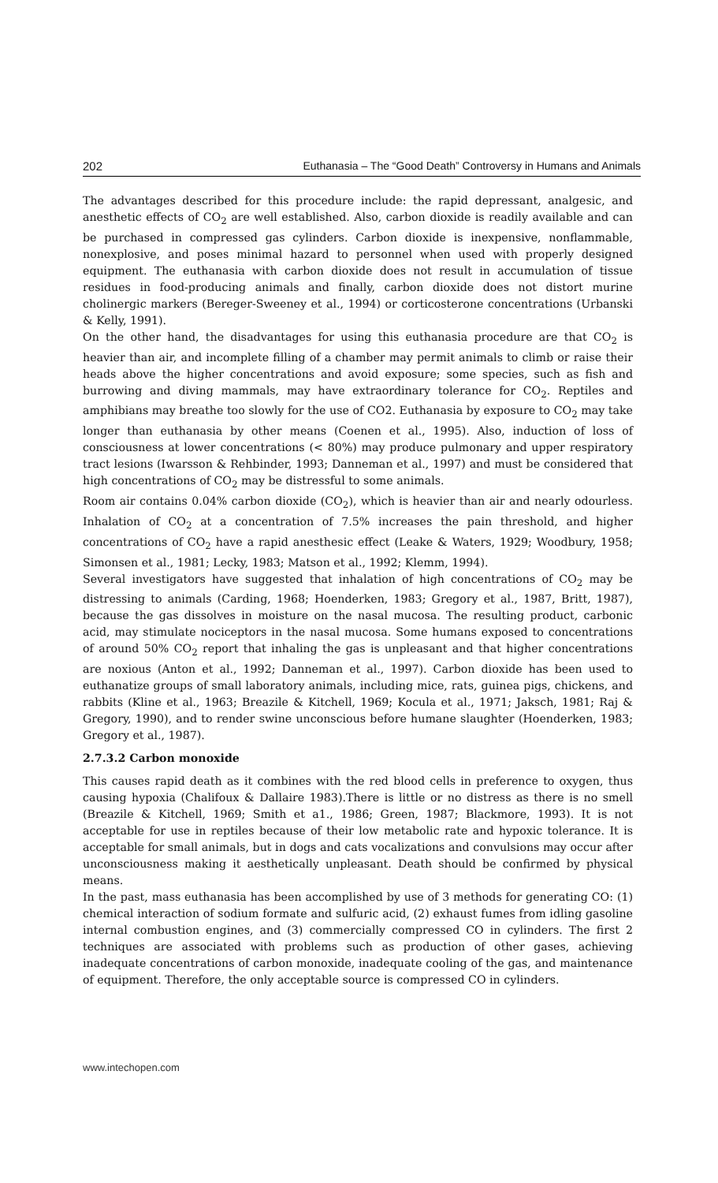202 Euthanasia – The “Good Death” Controversy in Humans and Animals
The advantages described for this procedure include: the rapid depressant, analgesic, and anesthetic effects of CO<sub>2</sub> are well established. Also, carbon dioxide is readily available and can be purchased in compressed gas cylinders. Carbon dioxide is inexpensive, nonflammable, nonexplosive, and poses minimal hazard to personnel when used with properly designed equipment. The euthanasia with carbon dioxide does not result in accumulation of tissue residues in food-producing animals and finally, carbon dioxide does not distort murine cholinergic markers (Bereger-Sweeney et al., 1994) or corticosterone concentrations (Urbanski & Kelly, 1991).
On the other hand, the disadvantages for using this euthanasia procedure are that CO<sub>2</sub> is heavier than air, and incomplete filling of a chamber may permit animals to climb or raise their heads above the higher concentrations and avoid exposure; some species, such as fish and burrowing and diving mammals, may have extraordinary tolerance for CO<sub>2</sub>. Reptiles and amphibians may breathe too slowly for the use of CO2. Euthanasia by exposure to CO<sub>2</sub> may take longer than euthanasia by other means (Coenen et al., 1995). Also, induction of loss of consciousness at lower concentrations (< 80%) may produce pulmonary and upper respiratory tract lesions (Iwarsson & Rehbinder, 1993; Danneman et al., 1997) and must be considered that high concentrations of CO<sub>2</sub> may be distressful to some animals.
Room air contains 0.04% carbon dioxide (CO<sub>2</sub>), which is heavier than air and nearly odourless. Inhalation of CO<sub>2</sub> at a concentration of 7.5% increases the pain threshold, and higher concentrations of CO<sub>2</sub> have a rapid anesthesic effect (Leake & Waters, 1929; Woodbury, 1958; Simonsen et al., 1981; Lecky, 1983; Matson et al., 1992; Klemm, 1994).
Several investigators have suggested that inhalation of high concentrations of CO<sub>2</sub> may be distressing to animals (Carding, 1968; Hoenderken, 1983; Gregory et al., 1987, Britt, 1987), because the gas dissolves in moisture on the nasal mucosa. The resulting product, carbonic acid, may stimulate nociceptors in the nasal mucosa. Some humans exposed to concentrations of around 50% CO<sub>2</sub> report that inhaling the gas is unpleasant and that higher concentrations are noxious (Anton et al., 1992; Danneman et al., 1997). Carbon dioxide has been used to euthanatize groups of small laboratory animals, including mice, rats, guinea pigs, chickens, and rabbits (Kline et al., 1963; Breazile & Kitchell, 1969; Kocula et al., 1971; Jaksch, 1981; Raj & Gregory, 1990), and to render swine unconscious before humane slaughter (Hoenderken, 1983; Gregory et al., 1987).
2.7.3.2 Carbon monoxide
This causes rapid death as it combines with the red blood cells in preference to oxygen, thus causing hypoxia (Chalifoux & Dallaire 1983).There is little or no distress as there is no smell (Breazile & Kitchell, 1969; Smith et a1., 1986; Green, 1987; Blackmore, 1993). It is not acceptable for use in reptiles because of their low metabolic rate and hypoxic tolerance. It is acceptable for small animals, but in dogs and cats vocalizations and convulsions may occur after unconsciousness making it aesthetically unpleasant. Death should be confirmed by physical means.
In the past, mass euthanasia has been accomplished by use of 3 methods for generating CO: (1) chemical interaction of sodium formate and sulfuric acid, (2) exhaust fumes from idling gasoline internal combustion engines, and (3) commercially compressed CO in cylinders. The first 2 techniques are associated with problems such as production of other gases, achieving inadequate concentrations of carbon monoxide, inadequate cooling of the gas, and maintenance of equipment. Therefore, the only acceptable source is compressed CO in cylinders.
www.intechopen.com